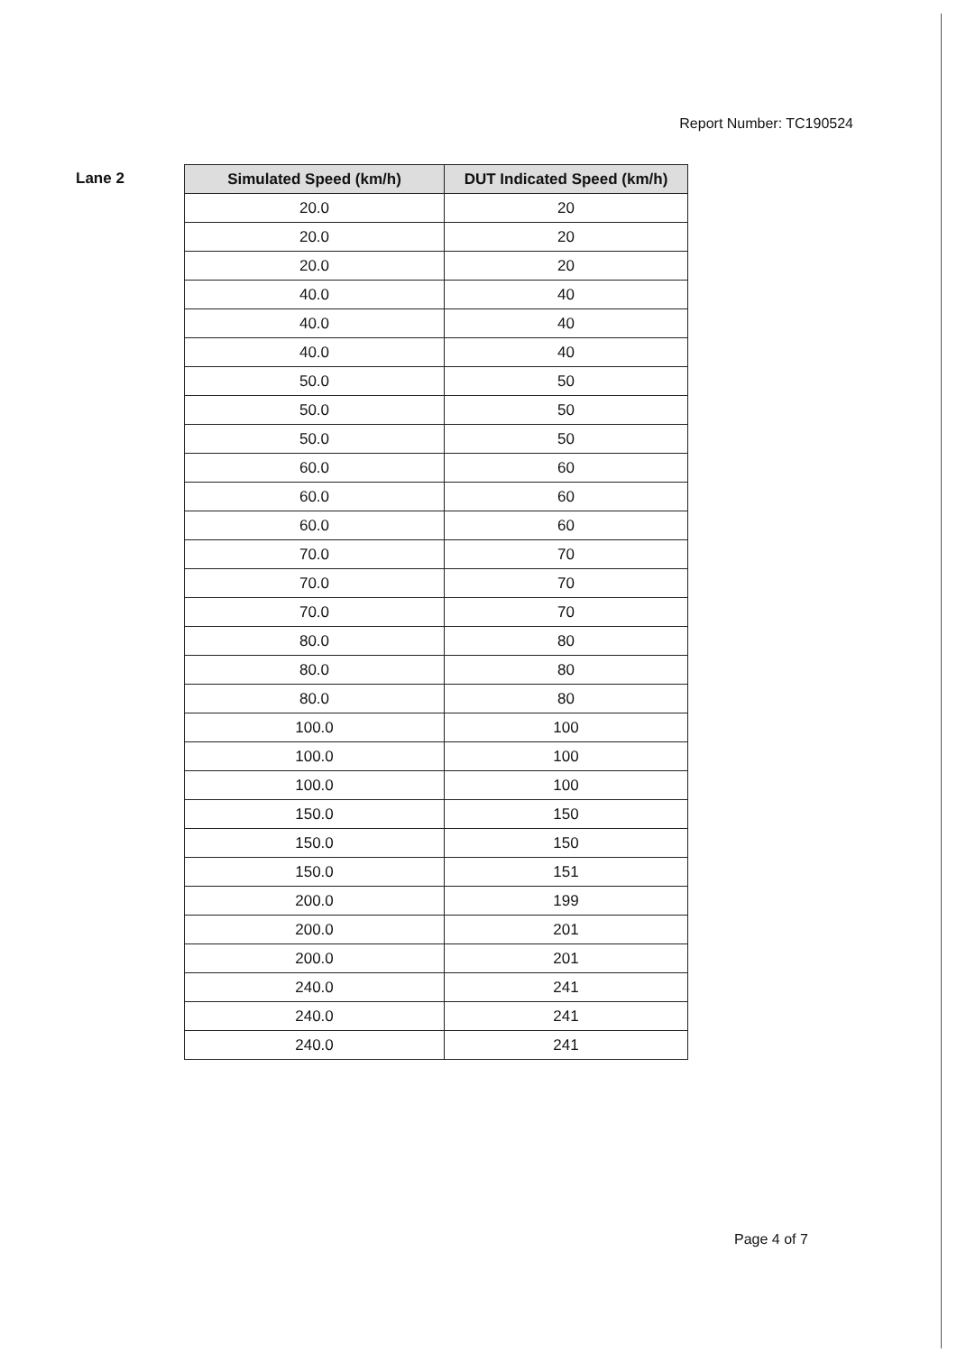Report Number: TC190524
Lane 2
| Simulated Speed (km/h) | DUT Indicated Speed (km/h) |
| --- | --- |
| 20.0 | 20 |
| 20.0 | 20 |
| 20.0 | 20 |
| 40.0 | 40 |
| 40.0 | 40 |
| 40.0 | 40 |
| 50.0 | 50 |
| 50.0 | 50 |
| 50.0 | 50 |
| 60.0 | 60 |
| 60.0 | 60 |
| 60.0 | 60 |
| 70.0 | 70 |
| 70.0 | 70 |
| 70.0 | 70 |
| 80.0 | 80 |
| 80.0 | 80 |
| 80.0 | 80 |
| 100.0 | 100 |
| 100.0 | 100 |
| 100.0 | 100 |
| 150.0 | 150 |
| 150.0 | 150 |
| 150.0 | 151 |
| 200.0 | 199 |
| 200.0 | 201 |
| 200.0 | 201 |
| 240.0 | 241 |
| 240.0 | 241 |
| 240.0 | 241 |
Page 4 of 7